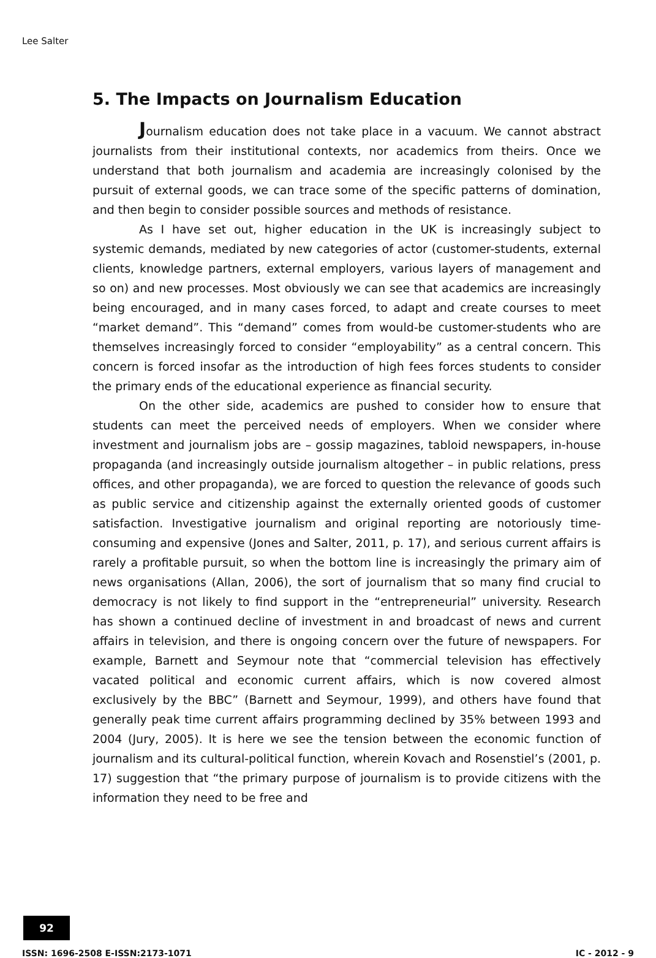Lee Salter
5. The Impacts on Journalism Education
Journalism education does not take place in a vacuum. We cannot abstract journalists from their institutional contexts, nor academics from theirs. Once we understand that both journalism and academia are increasingly colonised by the pursuit of external goods, we can trace some of the specific patterns of domination, and then begin to consider possible sources and methods of resistance.
As I have set out, higher education in the UK is increasingly subject to systemic demands, mediated by new categories of actor (customer-students, external clients, knowledge partners, external employers, various layers of management and so on) and new processes. Most obviously we can see that academics are increasingly being encouraged, and in many cases forced, to adapt and create courses to meet “market demand”. This “demand” comes from would-be customer-students who are themselves increasingly forced to consider “employability” as a central concern. This concern is forced insofar as the introduction of high fees forces students to consider the primary ends of the educational experience as financial security.
On the other side, academics are pushed to consider how to ensure that students can meet the perceived needs of employers. When we consider where investment and journalism jobs are – gossip magazines, tabloid newspapers, in-house propaganda (and increasingly outside journalism altogether – in public relations, press offices, and other propaganda), we are forced to question the relevance of goods such as public service and citizenship against the externally oriented goods of customer satisfaction. Investigative journalism and original reporting are notoriously time-consuming and expensive (Jones and Salter, 2011, p. 17), and serious current affairs is rarely a profitable pursuit, so when the bottom line is increasingly the primary aim of news organisations (Allan, 2006), the sort of journalism that so many find crucial to democracy is not likely to find support in the “entrepreneurial” university. Research has shown a continued decline of investment in and broadcast of news and current affairs in television, and there is ongoing concern over the future of newspapers. For example, Barnett and Seymour note that “commercial television has effectively vacated political and economic current affairs, which is now covered almost exclusively by the BBC” (Barnett and Seymour, 1999), and others have found that generally peak time current affairs programming declined by 35% between 1993 and 2004 (Jury, 2005). It is here we see the tension between the economic function of journalism and its cultural-political function, wherein Kovach and Rosenstiel’s (2001, p. 17) suggestion that “the primary purpose of journalism is to provide citizens with the information they need to be free and
92
ISSN: 1696-2508 E-ISSN:2173-1071 IC - 2012 - 9